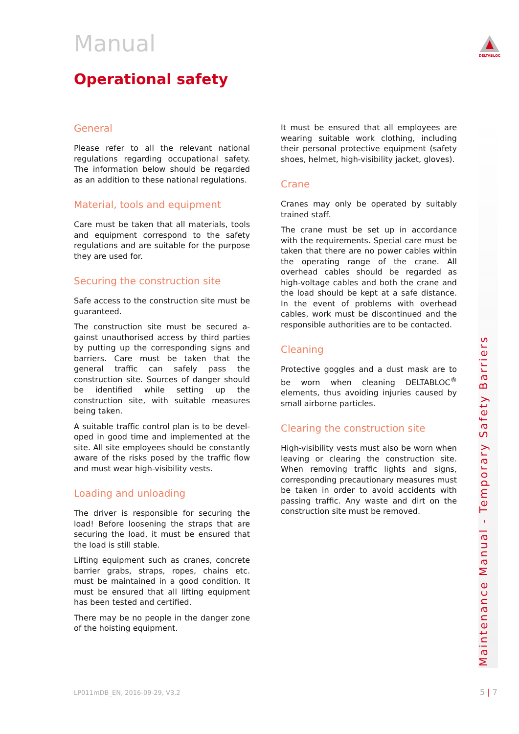Manual
Operational safety
DELTABLOC
General
Please refer to all the relevant national regulations regarding occupational safety. The information below should be regarded as an addition to these national regulations.
Material, tools and equipment
Care must be taken that all materials, tools and equipment correspond to the safety regulations and are suitable for the purpose they are used for.
Securing the construction site
Safe access to the construction site must be guaranteed.
The construction site must be secured a­gainst unauthorised access by third parties by putting up the corresponding signs and barriers. Care must be taken that the general traffic can safely pass the construction site. Sources of danger should be identified while setting up the construction site, with suitable measures being taken.
A suitable traffic control plan is to be devel­oped in good time and implemented at the site. All site employees should be constantly aware of the risks posed by the traffic flow and must wear high-visibility vests.
Loading and unloading
The driver is responsible for securing the load! Before loosening the straps that are securing the load, it must be ensured that the load is still stable.
Lifting equipment such as cranes, concrete barrier grabs, straps, ropes, chains etc. must be maintained in a good condition. It must be ensured that all lifting equipment has been tested and certified.
There may be no people in the danger zone of the hoisting equipment.
It must be ensured that all employees are wearing suitable work clothing, including their personal protective equipment (safety shoes, helmet, high-visibility jacket, gloves).
Crane
Cranes may only be operated by suitably trained staff.
The crane must be set up in accordance with the requirements. Special care must be taken that there are no power cables within the operating range of the crane. All overhead cables should be regarded as high-voltage cables and both the crane and the load should be kept at a safe distance. In the event of problems with overhead cables, work must be discontinued and the responsi­ble authorities are to be contacted.
Cleaning
Protective goggles and a dust mask are to be worn when cleaning DELTABLOC<sup>®</sup> elements, thus avoiding injuries caused by small air­borne particles.
Clearing the construction site
High-visibility vests must also be worn when leaving or clearing the construction site. When removing traffic lights and signs, correspond­ing precautionary measures must be taken in order to avoid accidents with passing traffic. Any waste and dirt on the construction site must be removed.
Maintenance Manual - Temporary Safety Barriers
LP011mDB_EN, 2016-09-29, V3.2 5 | 7